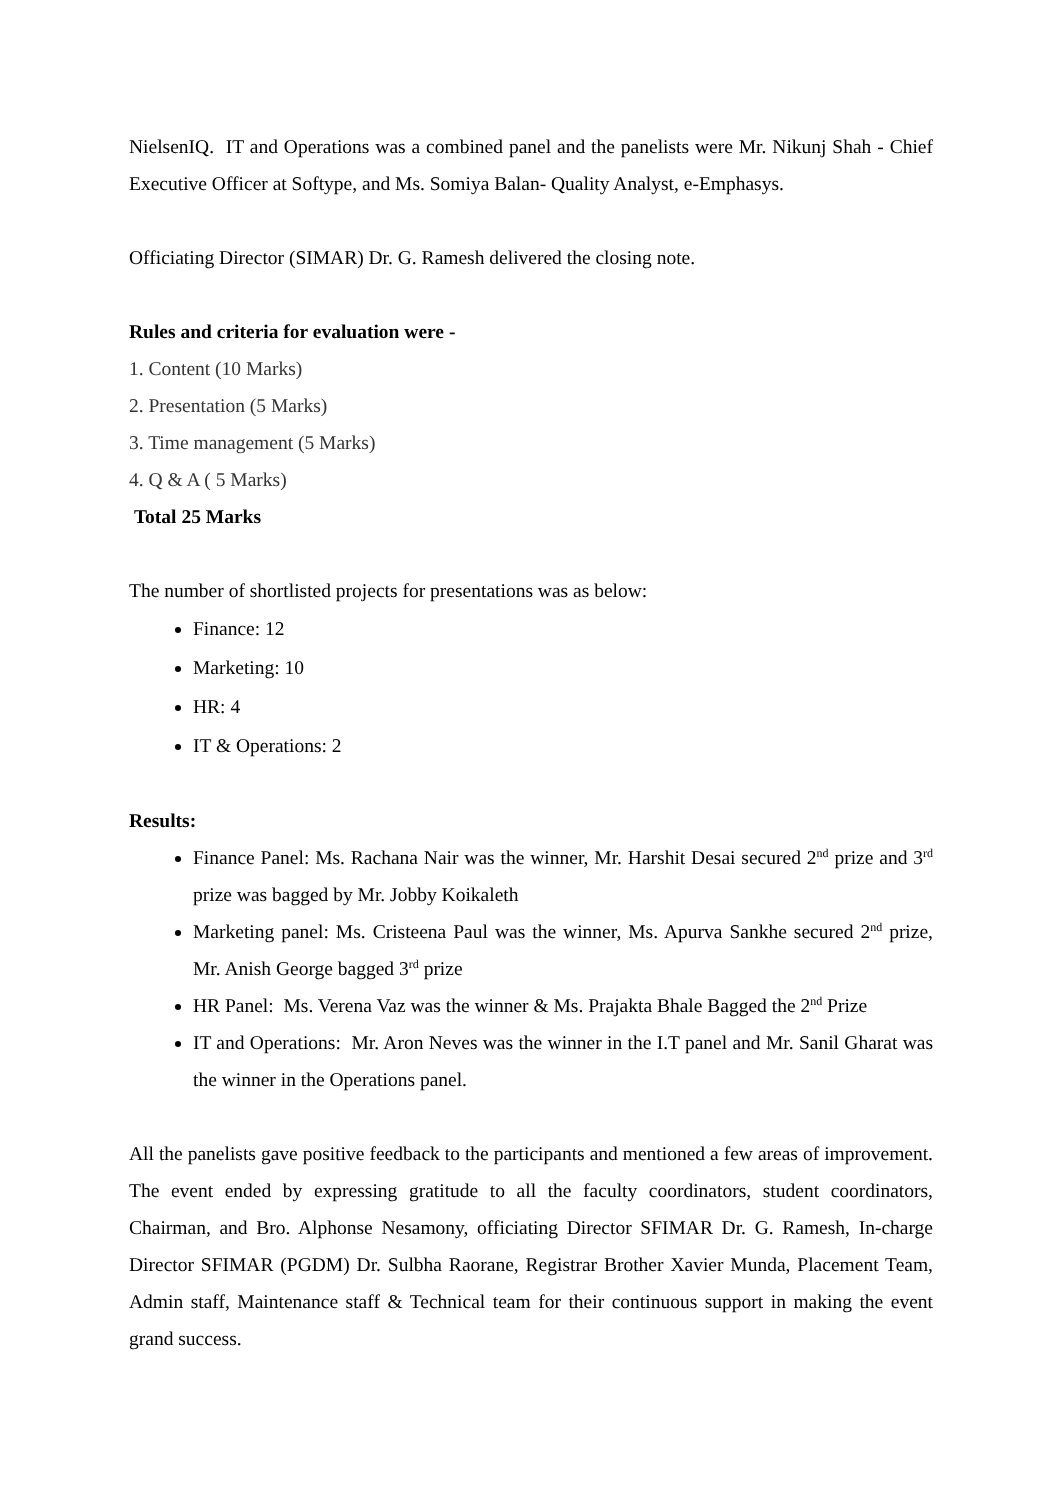NielsenIQ. IT and Operations was a combined panel and the panelists were Mr. Nikunj Shah - Chief Executive Officer at Softype, and Ms. Somiya Balan- Quality Analyst, e-Emphasys.
Officiating Director (SIMAR) Dr. G. Ramesh delivered the closing note.
Rules and criteria for evaluation were -
1. Content (10 Marks)
2. Presentation (5 Marks)
3. Time management (5 Marks)
4. Q & A ( 5 Marks)
Total 25 Marks
The number of shortlisted projects for presentations was as below:
Finance: 12
Marketing: 10
HR: 4
IT & Operations: 2
Results:
Finance Panel: Ms. Rachana Nair was the winner, Mr. Harshit Desai secured 2<sup>nd</sup> prize and 3<sup>rd</sup> prize was bagged by Mr. Jobby Koikaleth
Marketing panel: Ms. Cristeena Paul was the winner, Ms. Apurva Sankhe secured 2<sup>nd</sup> prize, Mr. Anish George bagged 3<sup>rd</sup> prize
HR Panel: Ms. Verena Vaz was the winner & Ms. Prajakta Bhale Bagged the 2<sup>nd</sup> Prize
IT and Operations: Mr. Aron Neves was the winner in the I.T panel and Mr. Sanil Gharat was the winner in the Operations panel.
All the panelists gave positive feedback to the participants and mentioned a few areas of improvement. The event ended by expressing gratitude to all the faculty coordinators, student coordinators, Chairman, and Bro. Alphonse Nesamony, officiating Director SFIMAR Dr. G. Ramesh, In-charge Director SFIMAR (PGDM) Dr. Sulbha Raorane, Registrar Brother Xavier Munda, Placement Team, Admin staff, Maintenance staff & Technical team for their continuous support in making the event grand success.